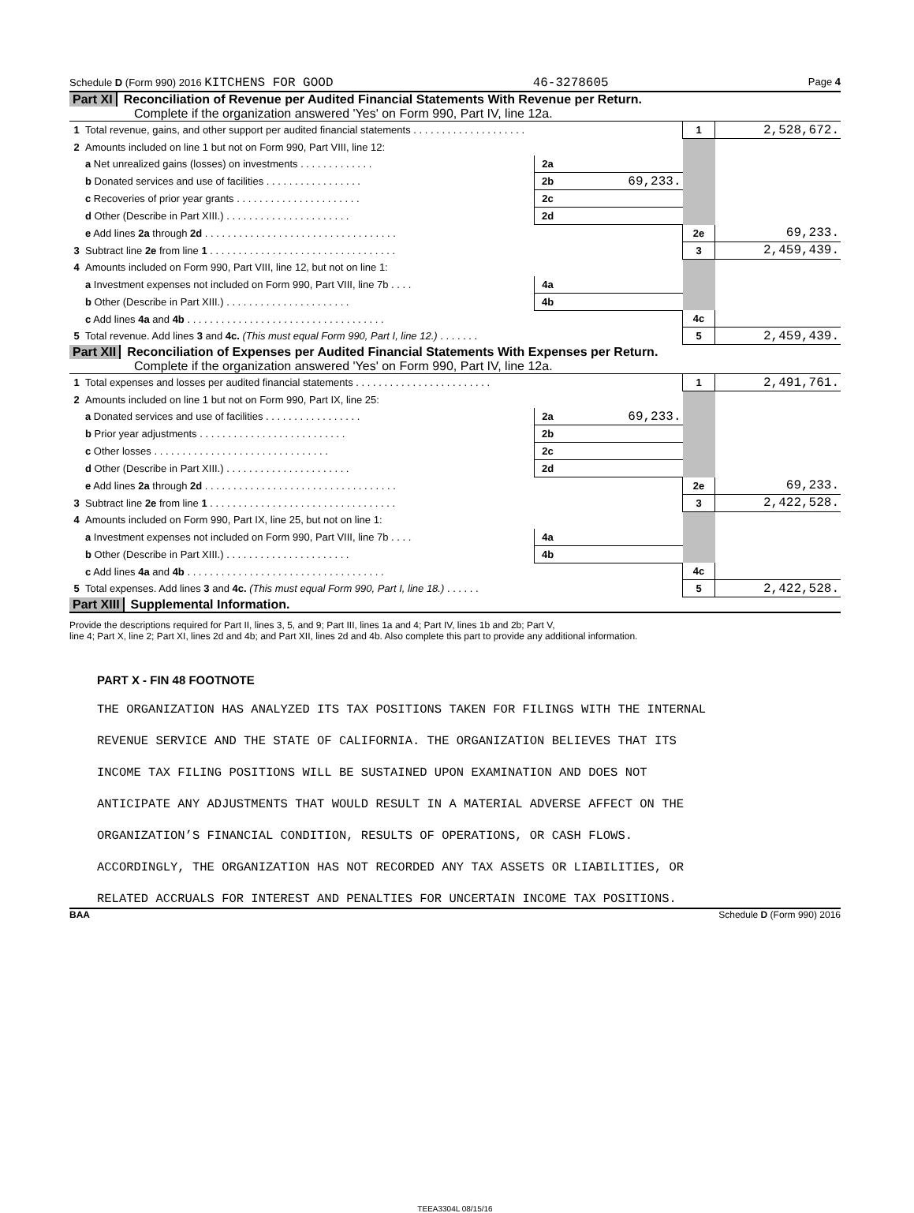Schedule D (Form 990) 2016 KITCHENS FOR GOOD 46-3278605 Page 4
Part XI Reconciliation of Revenue per Audited Financial Statements With Revenue per Return.
Complete if the organization answered 'Yes' on Form 990, Part IV, line 12a.
| 1 | Total revenue, gains, and other support per audited financial statements . . . . . . . . . . . . . . . . . . . . | | | 1 | 2,528,672. |
| 2 | Amounts included on line 1 but not on Form 990, Part VIII, line 12: | | | | |
| | a Net unrealized gains (losses) on investments . . . . . . . . . . . . . | 2a | | | |
| | b Donated services and use of facilities . . . . . . . . . . . . . . . . . | 2b | 69,233. | | |
| | c Recoveries of prior year grants . . . . . . . . . . . . . . . . . . . . . . | 2c | | | |
| | d Other (Describe in Part XIII.) . . . . . . . . . . . . . . . . . . . . . . | 2d | | | |
| | e Add lines 2a through 2d . . . . . . . . . . . . . . . . . . . . . . . . . . . . . . . . . . | | | 2e | 69,233. |
| 3 | Subtract line 2e from line 1 . . . . . . . . . . . . . . . . . . . . . . . . . . . . . . . . . | | | 3 | 2,459,439. |
| 4 | Amounts included on Form 990, Part VIII, line 12, but not on line 1: | | | | |
| | a Investment expenses not included on Form 990, Part VIII, line 7b . . . . | 4a | | | |
| | b Other (Describe in Part XIII.) . . . . . . . . . . . . . . . . . . . . . . | 4b | | | |
| | c Add lines 4a and 4b . . . . . . . . . . . . . . . . . . . . . . . . . . . . . . . . . . . | | | 4c | |
| 5 | Total revenue. Add lines 3 and 4c. (This must equal Form 990, Part I, line 12.) . . . . . . . | | | 5 | 2,459,439. |
Part XII Reconciliation of Expenses per Audited Financial Statements With Expenses per Return.
Complete if the organization answered 'Yes' on Form 990, Part IV, line 12a.
| 1 | Total expenses and losses per audited financial statements . . . . . . . . . . . . . . . . . . . . . . . . | | | 1 | 2,491,761. |
| 2 | Amounts included on line 1 but not on Form 990, Part IX, line 25: | | | | |
| | a Donated services and use of facilities . . . . . . . . . . . . . . . . . | 2a | 69,233. | | |
| | b Prior year adjustments . . . . . . . . . . . . . . . . . . . . . . . . . . | 2b | | | |
| | c Other losses . . . . . . . . . . . . . . . . . . . . . . . . . . . . . . . | 2c | | | |
| | d Other (Describe in Part XIII.) . . . . . . . . . . . . . . . . . . . . . . | 2d | | | |
| | e Add lines 2a through 2d . . . . . . . . . . . . . . . . . . . . . . . . . . . . . . . . . . | | | 2e | 69,233. |
| 3 | Subtract line 2e from line 1 . . . . . . . . . . . . . . . . . . . . . . . . . . . . . . . . . | | | 3 | 2,422,528. |
| 4 | Amounts included on Form 990, Part IX, line 25, but not on line 1: | | | | |
| | a Investment expenses not included on Form 990, Part VIII, line 7b . . . . | 4a | | | |
| | b Other (Describe in Part XIII.) . . . . . . . . . . . . . . . . . . . . . . | 4b | | | |
| | c Add lines 4a and 4b . . . . . . . . . . . . . . . . . . . . . . . . . . . . . . . . . . . | | | 4c | |
| 5 | Total expenses. Add lines 3 and 4c. (This must equal Form 990, Part I, line 18.) . . . . . . | | | 5 | 2,422,528. |
Part XIII Supplemental Information.
Provide the descriptions required for Part II, lines 3, 5, and 9; Part III, lines 1a and 4; Part IV, lines 1b and 2b; Part V,
line 4; Part X, line 2; Part XI, lines 2d and 4b; and Part XII, lines 2d and 4b. Also complete this part to provide any additional information.
PART X - FIN 48 FOOTNOTE
THE ORGANIZATION HAS ANALYZED ITS TAX POSITIONS TAKEN FOR FILINGS WITH THE INTERNAL
REVENUE SERVICE AND THE STATE OF CALIFORNIA. THE ORGANIZATION BELIEVES THAT ITS
INCOME TAX FILING POSITIONS WILL BE SUSTAINED UPON EXAMINATION AND DOES NOT
ANTICIPATE ANY ADJUSTMENTS THAT WOULD RESULT IN A MATERIAL ADVERSE AFFECT ON THE
ORGANIZATION’S FINANCIAL CONDITION, RESULTS OF OPERATIONS, OR CASH FLOWS.
ACCORDINGLY, THE ORGANIZATION HAS NOT RECORDED ANY TAX ASSETS OR LIABILITIES, OR
RELATED ACCRUALS FOR INTEREST AND PENALTIES FOR UNCERTAIN INCOME TAX POSITIONS.
BAA Schedule D (Form 990) 2016
TEEA3304L 08/15/16